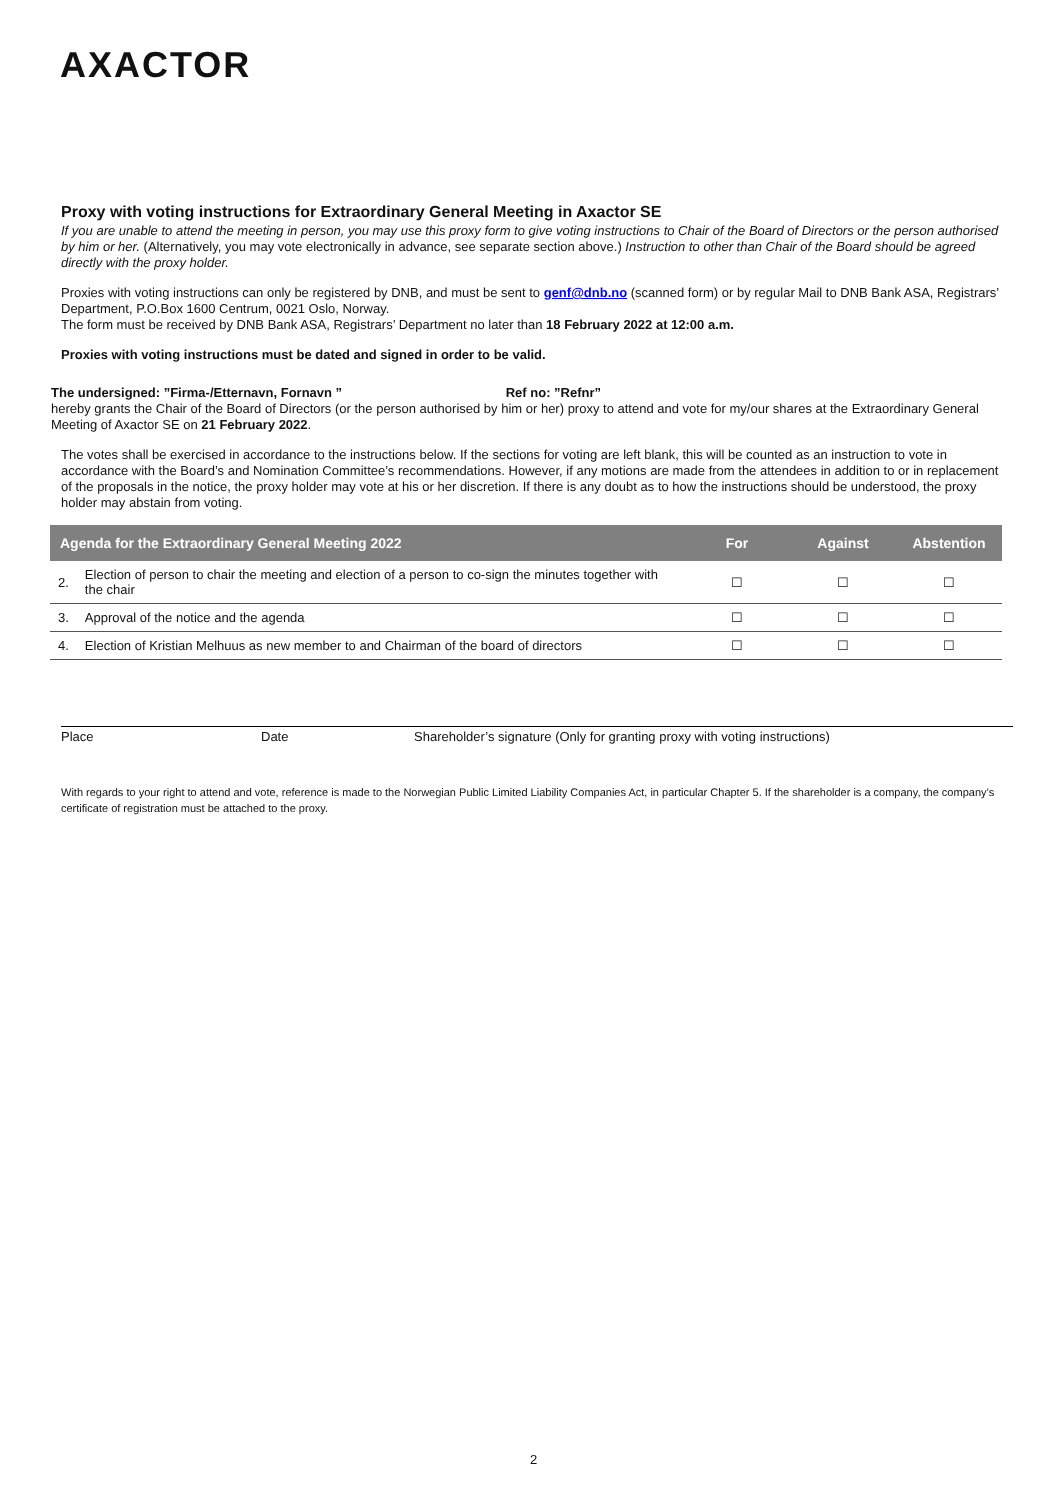AXACTOR
Proxy with voting instructions for Extraordinary General Meeting in Axactor SE
If you are unable to attend the meeting in person, you may use this proxy form to give voting instructions to Chair of the Board of Directors or the person authorised by him or her. (Alternatively, you may vote electronically in advance, see separate section above.) Instruction to other than Chair of the Board should be agreed directly with the proxy holder.
Proxies with voting instructions can only be registered by DNB, and must be sent to genf@dnb.no (scanned form) or by regular Mail to DNB Bank ASA, Registrars’ Department, P.O.Box 1600 Centrum, 0021 Oslo, Norway.
The form must be received by DNB Bank ASA, Registrars’ Department no later than 18 February 2022 at 12:00 a.m.
Proxies with voting instructions must be dated and signed in order to be valid.
The undersigned: ”Firma-/Etternavn, Fornavn ” Ref no: ”Refnr”
hereby grants the Chair of the Board of Directors (or the person authorised by him or her) proxy to attend and vote for my/our shares at the Extraordinary General Meeting of Axactor SE on 21 February 2022.
The votes shall be exercised in accordance to the instructions below. If the sections for voting are left blank, this will be counted as an instruction to vote in accordance with the Board’s and Nomination Committee’s recommendations. However, if any motions are made from the attendees in addition to or in replacement of the proposals in the notice, the proxy holder may vote at his or her discretion. If there is any doubt as to how the instructions should be understood, the proxy holder may abstain from voting.
| Agenda for the Extraordinary General Meeting 2022 | | For | Against | Abstention |
| --- | --- | --- | --- | --- |
| 2. | Election of person to chair the meeting and election of a person to co-sign the minutes together with the chair | ☐ | ☐ | ☐ |
| 3. | Approval of the notice and the agenda | ☐ | ☐ | ☐ |
| 4. | Election of Kristian Melhuus as new member to and Chairman of the board of directors | ☐ | ☐ | ☐ |
Place Date Shareholder’s signature (Only for granting proxy with voting instructions)
With regards to your right to attend and vote, reference is made to the Norwegian Public Limited Liability Companies Act, in particular Chapter 5. If the shareholder is a company, the company’s certificate of registration must be attached to the proxy.
2